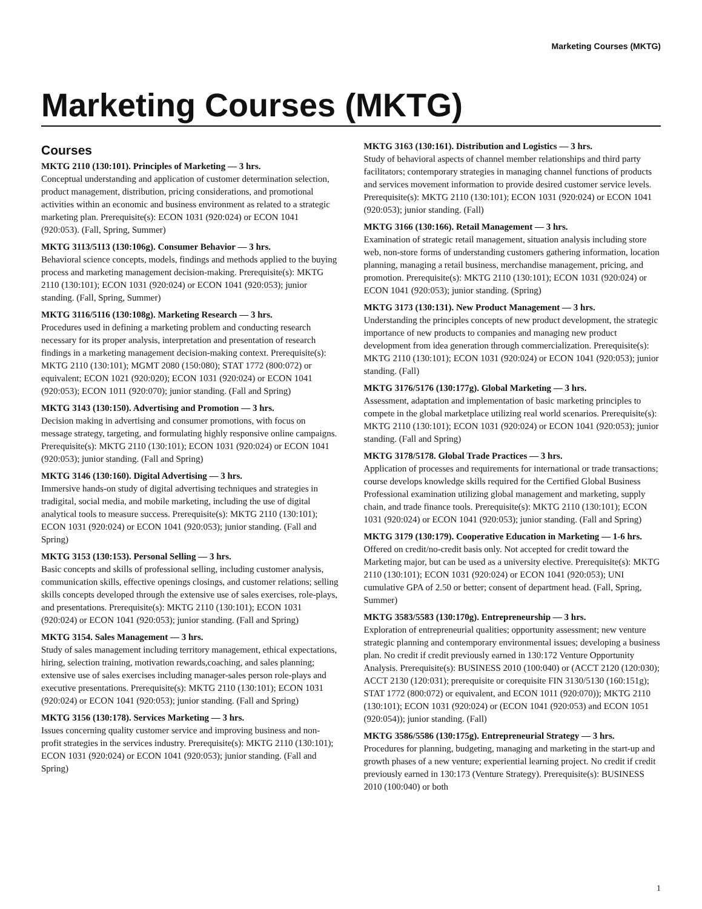Marketing Courses (MKTG)
Marketing Courses (MKTG)
Courses
MKTG 2110 (130:101). Principles of Marketing — 3 hrs.
Conceptual understanding and application of customer determination selection, product management, distribution, pricing considerations, and promotional activities within an economic and business environment as related to a strategic marketing plan. Prerequisite(s): ECON 1031 (920:024) or ECON 1041 (920:053). (Fall, Spring, Summer)
MKTG 3113/5113 (130:106g). Consumer Behavior — 3 hrs.
Behavioral science concepts, models, findings and methods applied to the buying process and marketing management decision-making. Prerequisite(s): MKTG 2110 (130:101); ECON 1031 (920:024) or ECON 1041 (920:053); junior standing. (Fall, Spring, Summer)
MKTG 3116/5116 (130:108g). Marketing Research — 3 hrs.
Procedures used in defining a marketing problem and conducting research necessary for its proper analysis, interpretation and presentation of research findings in a marketing management decision-making context. Prerequisite(s): MKTG 2110 (130:101); MGMT 2080 (150:080); STAT 1772 (800:072) or equivalent; ECON 1021 (920:020); ECON 1031 (920:024) or ECON 1041 (920:053); ECON 1011 (920:070); junior standing. (Fall and Spring)
MKTG 3143 (130:150). Advertising and Promotion — 3 hrs.
Decision making in advertising and consumer promotions, with focus on message strategy, targeting, and formulating highly responsive online campaigns. Prerequisite(s): MKTG 2110 (130:101); ECON 1031 (920:024) or ECON 1041 (920:053); junior standing. (Fall and Spring)
MKTG 3146 (130:160). Digital Advertising — 3 hrs.
Immersive hands-on study of digital advertising techniques and strategies in tradigital, social media, and mobile marketing, including the use of digital analytical tools to measure success. Prerequisite(s): MKTG 2110 (130:101); ECON 1031 (920:024) or ECON 1041 (920:053); junior standing. (Fall and Spring)
MKTG 3153 (130:153). Personal Selling — 3 hrs.
Basic concepts and skills of professional selling, including customer analysis, communication skills, effective openings closings, and customer relations; selling skills concepts developed through the extensive use of sales exercises, role-plays, and presentations. Prerequisite(s): MKTG 2110 (130:101); ECON 1031 (920:024) or ECON 1041 (920:053); junior standing. (Fall and Spring)
MKTG 3154. Sales Management — 3 hrs.
Study of sales management including territory management, ethical expectations, hiring, selection training, motivation rewards,coaching, and sales planning; extensive use of sales exercises including manager-sales person role-plays and executive presentations. Prerequisite(s): MKTG 2110 (130:101); ECON 1031 (920:024) or ECON 1041 (920:053); junior standing. (Fall and Spring)
MKTG 3156 (130:178). Services Marketing — 3 hrs.
Issues concerning quality customer service and improving business and non-profit strategies in the services industry. Prerequisite(s): MKTG 2110 (130:101); ECON 1031 (920:024) or ECON 1041 (920:053); junior standing. (Fall and Spring)
MKTG 3163 (130:161). Distribution and Logistics — 3 hrs.
Study of behavioral aspects of channel member relationships and third party facilitators; contemporary strategies in managing channel functions of products and services movement information to provide desired customer service levels. Prerequisite(s): MKTG 2110 (130:101); ECON 1031 (920:024) or ECON 1041 (920:053); junior standing. (Fall)
MKTG 3166 (130:166). Retail Management — 3 hrs.
Examination of strategic retail management, situation analysis including store web, non-store forms of understanding customers gathering information, location planning, managing a retail business, merchandise management, pricing, and promotion. Prerequisite(s): MKTG 2110 (130:101); ECON 1031 (920:024) or ECON 1041 (920:053); junior standing. (Spring)
MKTG 3173 (130:131). New Product Management — 3 hrs.
Understanding the principles concepts of new product development, the strategic importance of new products to companies and managing new product development from idea generation through commercialization. Prerequisite(s): MKTG 2110 (130:101); ECON 1031 (920:024) or ECON 1041 (920:053); junior standing. (Fall)
MKTG 3176/5176 (130:177g). Global Marketing — 3 hrs.
Assessment, adaptation and implementation of basic marketing principles to compete in the global marketplace utilizing real world scenarios. Prerequisite(s): MKTG 2110 (130:101); ECON 1031 (920:024) or ECON 1041 (920:053); junior standing. (Fall and Spring)
MKTG 3178/5178. Global Trade Practices — 3 hrs.
Application of processes and requirements for international or trade transactions; course develops knowledge skills required for the Certified Global Business Professional examination utilizing global management and marketing, supply chain, and trade finance tools. Prerequisite(s): MKTG 2110 (130:101); ECON 1031 (920:024) or ECON 1041 (920:053); junior standing. (Fall and Spring)
MKTG 3179 (130:179). Cooperative Education in Marketing — 1-6 hrs.
Offered on credit/no-credit basis only. Not accepted for credit toward the Marketing major, but can be used as a university elective. Prerequisite(s): MKTG 2110 (130:101); ECON 1031 (920:024) or ECON 1041 (920:053); UNI cumulative GPA of 2.50 or better; consent of department head. (Fall, Spring, Summer)
MKTG 3583/5583 (130:170g). Entrepreneurship — 3 hrs.
Exploration of entrepreneurial qualities; opportunity assessment; new venture strategic planning and contemporary environmental issues; developing a business plan. No credit if credit previously earned in 130:172 Venture Opportunity Analysis. Prerequisite(s): BUSINESS 2010 (100:040) or (ACCT 2120 (120:030); ACCT 2130 (120:031); prerequisite or corequisite FIN 3130/5130 (160:151g); STAT 1772 (800:072) or equivalent, and ECON 1011 (920:070)); MKTG 2110 (130:101); ECON 1031 (920:024) or (ECON 1041 (920:053) and ECON 1051 (920:054)); junior standing. (Fall)
MKTG 3586/5586 (130:175g). Entrepreneurial Strategy — 3 hrs.
Procedures for planning, budgeting, managing and marketing in the start-up and growth phases of a new venture; experiential learning project. No credit if credit previously earned in 130:173 (Venture Strategy). Prerequisite(s): BUSINESS 2010 (100:040) or both
1